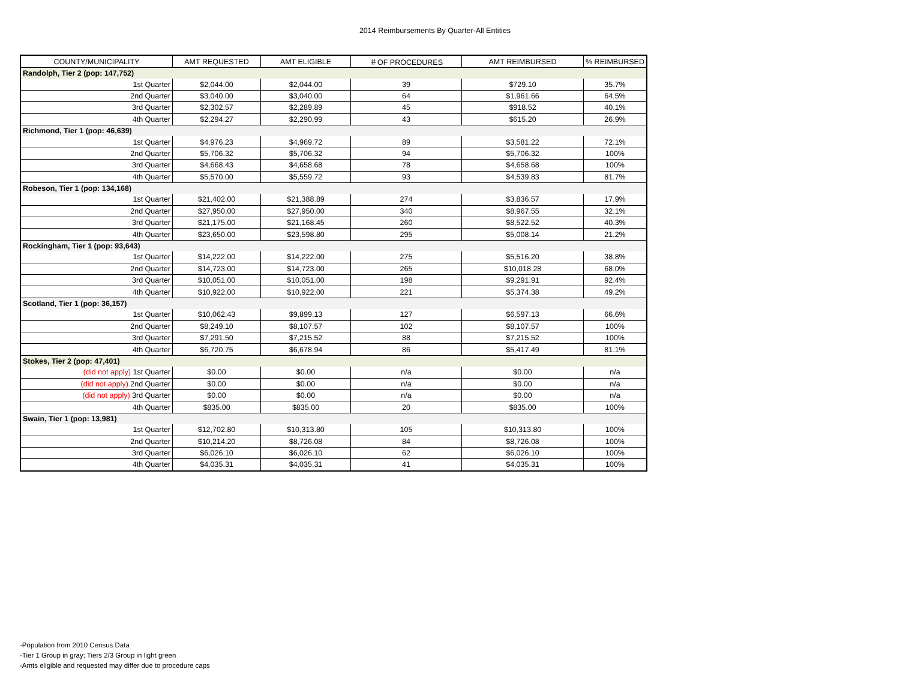2014 Reimbursements By Quarter-All Entities
| COUNTY/MUNICIPALITY | AMT REQUESTED | AMT ELIGIBLE | ＃OF PROCEDURES | AMT REIMBURSED | % REIMBURSED |
| --- | --- | --- | --- | --- | --- |
| Randolph, Tier 2 (pop: 147,752) | | | | | |
| 1st Quarter | $2,044.00 | $2,044.00 | 39 | $729.10 | 35.7% |
| 2nd Quarter | $3,040.00 | $3,040.00 | 64 | $1,961.66 | 64.5% |
| 3rd Quarter | $2,302.57 | $2,289.89 | 45 | $918.52 | 40.1% |
| 4th Quarter | $2,294.27 | $2,290.99 | 43 | $615.20 | 26.9% |
| Richmond, Tier 1 (pop: 46,639) | | | | | |
| 1st Quarter | $4,976.23 | $4,969.72 | 89 | $3,581.22 | 72.1% |
| 2nd Quarter | $5,706.32 | $5,706.32 | 94 | $5,706.32 | 100% |
| 3rd Quarter | $4,668.43 | $4,658.68 | 78 | $4,658.68 | 100% |
| 4th Quarter | $5,570.00 | $5,559.72 | 93 | $4,539.83 | 81.7% |
| Robeson, Tier 1 (pop: 134,168) | | | | | |
| 1st Quarter | $21,402.00 | $21,388.89 | 274 | $3,836.57 | 17.9% |
| 2nd Quarter | $27,950.00 | $27,950.00 | 340 | $8,967.55 | 32.1% |
| 3rd Quarter | $21,175.00 | $21,168.45 | 260 | $8,522.52 | 40.3% |
| 4th Quarter | $23,650.00 | $23,598.80 | 295 | $5,008.14 | 21.2% |
| Rockingham, Tier 1 (pop: 93,643) | | | | | |
| 1st Quarter | $14,222.00 | $14,222.00 | 275 | $5,516.20 | 38.8% |
| 2nd Quarter | $14,723.00 | $14,723.00 | 265 | $10,018.28 | 68.0% |
| 3rd Quarter | $10,051.00 | $10,051.00 | 198 | $9,291.91 | 92.4% |
| 4th Quarter | $10,922.00 | $10,922.00 | 221 | $5,374.38 | 49.2% |
| Scotland, Tier 1 (pop: 36,157) | | | | | |
| 1st Quarter | $10,062.43 | $9,899.13 | 127 | $6,597.13 | 66.6% |
| 2nd Quarter | $8,249.10 | $8,107.57 | 102 | $8,107.57 | 100% |
| 3rd Quarter | $7,291.50 | $7,215.52 | 88 | $7,215.52 | 100% |
| 4th Quarter | $6,720.75 | $6,678.94 | 86 | $5,417.49 | 81.1% |
| Stokes, Tier 2 (pop: 47,401) | | | | | |
| (did not apply) 1st Quarter | $0.00 | $0.00 | n/a | $0.00 | n/a |
| (did not apply) 2nd Quarter | $0.00 | $0.00 | n/a | $0.00 | n/a |
| (did not apply) 3rd Quarter | $0.00 | $0.00 | n/a | $0.00 | n/a |
| 4th Quarter | $835.00 | $835.00 | 20 | $835.00 | 100% |
| Swain, Tier 1 (pop: 13,981) | | | | | |
| 1st Quarter | $12,702.80 | $10,313.80 | 105 | $10,313.80 | 100% |
| 2nd Quarter | $10,214.20 | $8,726.08 | 84 | $8,726.08 | 100% |
| 3rd Quarter | $6,026.10 | $6,026.10 | 62 | $6,026.10 | 100% |
| 4th Quarter | $4,035.31 | $4,035.31 | 41 | $4,035.31 | 100% |
-Population from 2010 Census Data
-Tier 1 Group in gray; Tiers 2/3 Group in light green
-Amts eligible and requested may differ due to procedure caps